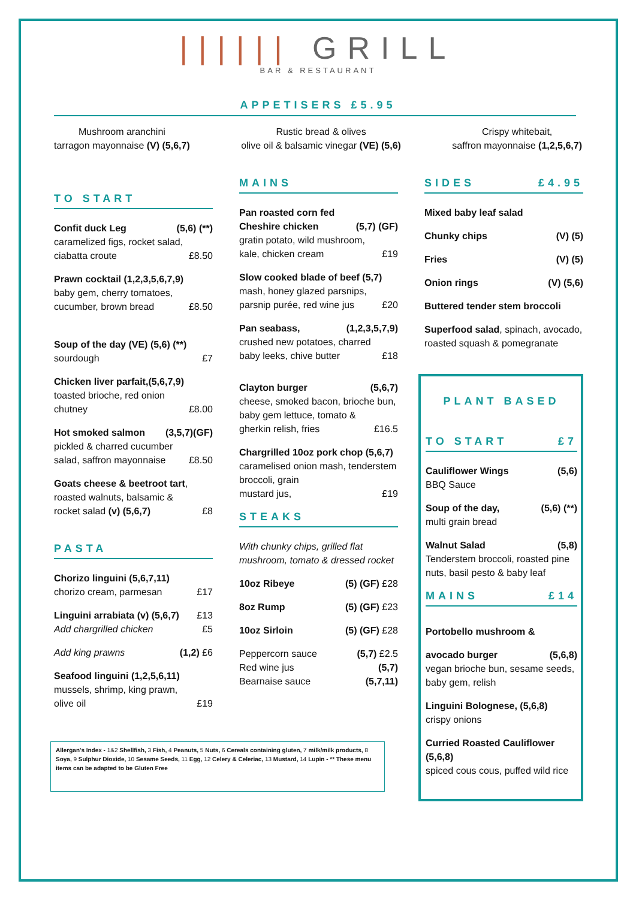|||||| GRILL
BAR & RESTAURANT
APPETISERS £5.95
Mushroom aranchini
tarragon mayonnaise (V) (5,6,7)
Rustic bread & olives
olive oil & balsamic vinegar (VE) (5,6)
Crispy whitebait,
saffron mayonnaise (1,2,5,6,7)
TO START
Confit duck Leg (5,6) (**)
caramelized figs, rocket salad,
ciabatta croute £8.50
Prawn cocktail (1,2,3,5,6,7,9)
baby gem, cherry tomatoes,
cucumber, brown bread £8.50
Soup of the day (VE) (5,6) (**)
sourdough £7
Chicken liver parfait,(5,6,7,9)
toasted brioche, red onion
chutney £8.00
Hot smoked salmon (3,5,7)(GF)
pickled & charred cucumber
salad, saffron mayonnaise £8.50
Goats cheese & beetroot tart, roasted walnuts, balsamic &
rocket salad (v) (5,6,7) £8
PASTA
Chorizo linguini (5,6,7,11)
chorizo cream, parmesan £17
Linguini arrabiata (v) (5,6,7) £13
Add chargrilled chicken £5
Add king prawns (1,2) £6
Seafood linguini (1,2,5,6,11)
mussels, shrimp, king prawn,
olive oil £19
MAINS
Pan roasted corn fed
Cheshire chicken (5,7) (GF)
gratin potato, wild mushroom,
kale, chicken cream £19
Slow cooked blade of beef (5,7)
mash, honey glazed parsnips,
parsnip purée, red wine jus £20
Pan seabass, (1,2,3,5,7,9)
crushed new potatoes, charred
baby leeks, chive butter £18
Clayton burger (5,6,7)
cheese, smoked bacon, brioche bun, baby gem lettuce, tomato &
gherkin relish, fries £16.5
Chargrilled 10oz pork chop (5,6,7) caramelised onion mash, tenderstem broccoli, grain
mustard jus, £19
STEAKS
With chunky chips, grilled flat mushroom, tomato & dressed rocket
10oz Ribeye (5) (GF) £28
8oz Rump (5) (GF) £23
10oz Sirloin (5) (GF) £28
Peppercorn sauce (5,7) £2.5
Red wine jus (5,7)
Bearnaise sauce (5,7,11)
SIDES £4.95
Mixed baby leaf salad
Chunky chips (V) (5)
Fries (V) (5)
Onion rings (V) (5,6)
Buttered tender stem broccoli
Superfood salad, spinach, avocado, roasted squash & pomegranate
PLANT BASED
TO START £7
Cauliflower Wings (5,6)
BBQ Sauce
Soup of the day, (5,6) (**)
multi grain bread
Walnut Salad (5,8)
Tenderstem broccoli, roasted pine nuts, basil pesto & baby leaf
MAINS £14
Portobello mushroom &
avocado burger (5,6,8)
vegan brioche bun, sesame seeds, baby gem, relish
Linguini Bolognese, (5,6,8)
crispy onions
Curried Roasted Cauliflower (5,6,8)
spiced cous cous, puffed wild rice
Allergan's Index - 1&2 Shellfish, 3 Fish, 4 Peanuts, 5 Nuts, 6 Cereals containing gluten, 7 milk/milk products, 8 Soya, 9 Sulphur Dioxide, 10 Sesame Seeds, 11 Egg, 12 Celery & Celeriac, 13 Mustard, 14 Lupin - ** These menu items can be adapted to be Gluten Free